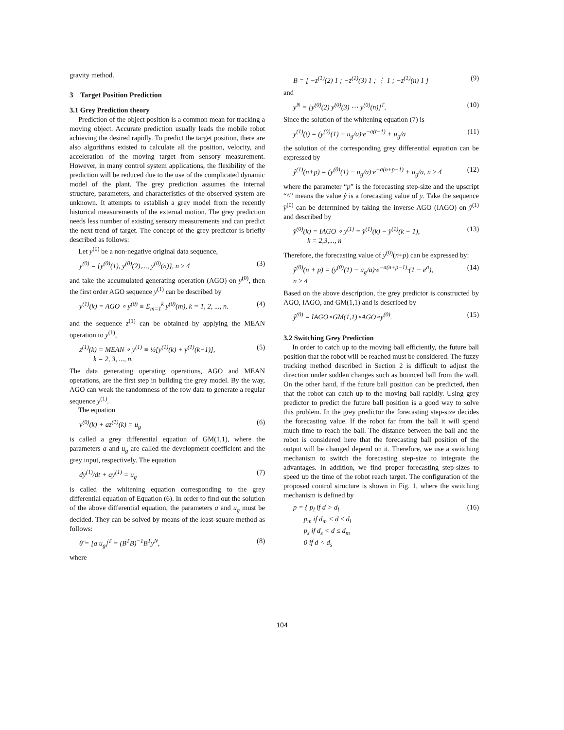gravity method.
3 Target Position Prediction
3.1 Grey Prediction theory
Prediction of the object position is a common mean for tracking a moving object. Accurate prediction usually leads the mobile robot achieving the desired rapidly. To predict the target position, there are also algorithms existed to calculate all the position, velocity, and acceleration of the moving target from sensory measurement. However, in many control system applications, the flexibility of the prediction will be reduced due to the use of the complicated dynamic model of the plant. The grey prediction assumes the internal structure, parameters, and characteristics of the observed system are unknown. It attempts to establish a grey model from the recently historical measurements of the external motion. The grey prediction needs less number of existing sensory measurements and can predict the next trend of target. The concept of the grey predictor is briefly described as follows:
Let y<sup>(0)</sup> be a non-negative original data sequence,
y<sup>(0)</sup> = {y<sup>(0)</sup>(1), y<sup>(0)</sup>(2),..., y<sup>(0)</sup>(n)}, n ≥ 4 (3)
and take the accumulated generating operation (AGO) on y<sup>(0)</sup>, then the first order AGO sequence y<sup>(1)</sup> can be described by
y<sup>(1)</sup>(k) = AGO ∘ y<sup>(0)</sup> ≡ Σ<sub>m=1</sub><sup>k</sup> y<sup>(0)</sup>(m), k = 1, 2, ..., n. (4)
and the sequence z<sup>(1)</sup> can be obtained by applying the MEAN operation to y<sup>(1)</sup>,
z<sup>(1)</sup>(k) = MEAN ∘ y<sup>(1)</sup> ≡ ½[y<sup>(1)</sup>(k) + y<sup>(1)</sup>(k−1)],
k = 2, 3, ..., n. (5)
The data generating operating operations, AGO and MEAN operations, are the first step in building the grey model. By the way, AGO can weak the randomness of the row data to generate a regular sequence y<sup>(1)</sup>.
The equation
y<sup>(0)</sup>(k) + az<sup>(1)</sup>(k) = u<sub>g</sub> (6)
is called a grey differential equation of GM(1,1), where the parameters a and u<sub>g</sub> are called the development coefficient and the grey input, respectively. The equation
dy<sup>(1)</sup>/dt + ay<sup>(1)</sup> = u<sub>g</sub> (7)
is called the whitening equation corresponding to the grey differential equation of Equation (6). In order to find out the solution of the above differential equation, the parameters a and u<sub>g</sub> must be decided. They can be solved by means of the least-square method as follows:
θ̂ = [a u<sub>g</sub>]<sup>T</sup> = (B<sup>T</sup>B)<sup>−1</sup>B<sup>T</sup>y<sup>N</sup>, (8)
where
B = [ −z<sup>(1)</sup>(2) 1 ; −z<sup>(1)</sup>(3) 1 ; ⋮ 1 ; −z<sup>(1)</sup>(n) 1 ] (9)
and
y<sup>N</sup> = [y<sup>(0)</sup>(2) y<sup>(0)</sup>(3) ⋯ y<sup>(0)</sup>(n)]<sup>T</sup>. (10)
Since the solution of the whitening equation (7) is
y<sup>(1)</sup>(t) = (y<sup>(0)</sup>(1) − u<sub>g</sub>/a)·e<sup>−a(t−1)</sup> + u<sub>g</sub>/a (11)
the solution of the corresponding grey differential equation can be expressed by
ŷ<sup>(1)</sup>(n+p) = (y<sup>(0)</sup>(1) − u<sub>g</sub>/a)·e<sup>−a(n+p−1)</sup> + u<sub>g</sub>/a, n ≥ 4 (12)
where the parameter “p” is the forecasting step-size and the upscript “^” means the value ŷ is a forecasting value of y. Take the sequence ŷ<sup>(0)</sup> can be determined by taking the inverse AGO (IAGO) on ŷ<sup>(1)</sup> and described by
ŷ<sup>(0)</sup>(k) = IAGO ∘ y<sup>(1)</sup> = ŷ<sup>(1)</sup>(k) − ŷ<sup>(1)</sup>(k − 1),
k = 2,3,..., n (13)
Therefore, the forecasting value of y<sup>(0)</sup>(n+p) can be expressed by:
ŷ<sup>(0)</sup>(n + p) = (y<sup>(0)</sup>(1) − u<sub>g</sub>/a)·e<sup>−a(n+p−1)</sup>·(1 − e<sup>a</sup>),
n ≥ 4 (14)
Based on the above description, the grey predictor is constructed by AGO, IAGO, and GM(1,1) and is described by
ŷ<sup>(0)</sup> = IAGO∘GM(1,1)∘AGO∘y<sup>(0)</sup>. (15)
3.2 Switching Grey Prediction
In order to catch up to the moving ball efficiently, the future ball position that the robot will be reached must be considered. The fuzzy tracking method described in Section 2 is difficult to adjust the direction under sudden changes such as bounced ball from the wall. On the other hand, if the future ball position can be predicted, then that the robot can catch up to the moving ball rapidly. Using grey predictor to predict the future ball position is a good way to solve this problem. In the grey predictor the forecasting step-size decides the forecasting value. If the robot far from the ball it will spend much time to reach the ball. The distance between the ball and the robot is considered here that the forecasting ball position of the output will be changed depend on it. Therefore, we use a switching mechanism to switch the forecasting step-size to integrate the advantages. In addition, we find proper forecasting step-sizes to speed up the time of the robot reach target. The configuration of the proposed control structure is shown in Fig. 1, where the switching mechanism is defined by
p = { p<sub>l</sub> if d > d<sub>l</sub>
p<sub>m</sub> if d<sub>m</sub> < d ≤ d<sub>l</sub>
p<sub>s</sub> if d<sub>s</sub> < d ≤ d<sub>m</sub>
0 if d < d<sub>s</sub> (16)
104